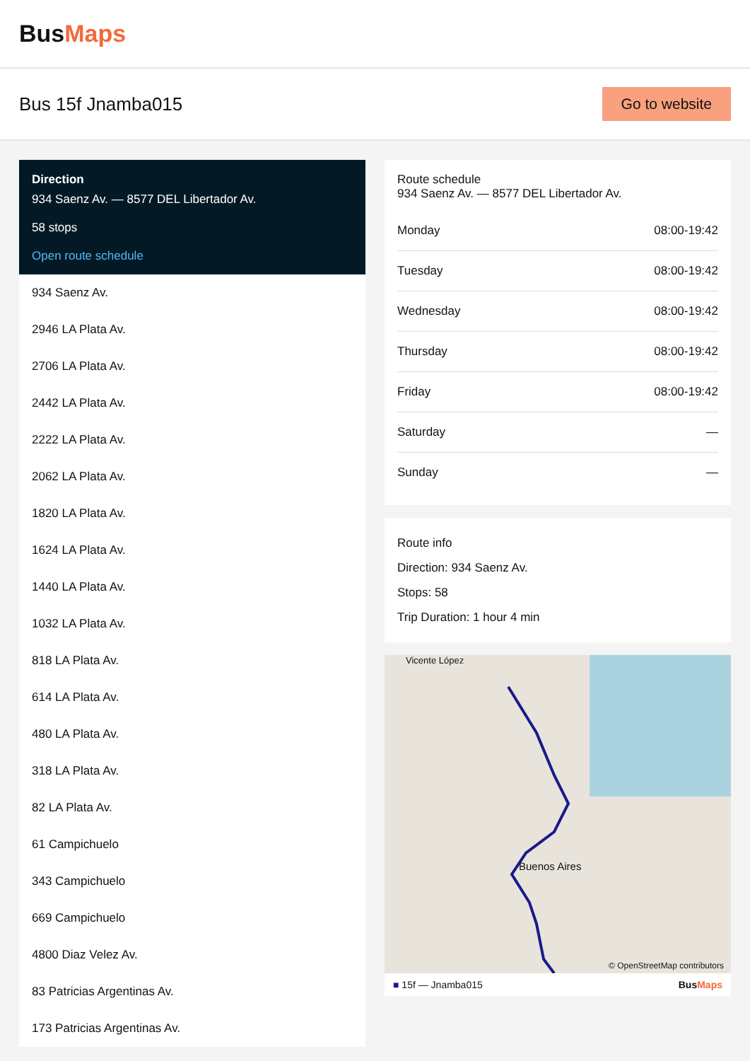BusMaps
Bus 15f Jnamba015
Go to website
Direction
934 Saenz Av. — 8577 DEL Libertador Av.
58 stops
Open route schedule
934 Saenz Av.
2946 LA Plata Av.
2706 LA Plata Av.
2442 LA Plata Av.
2222 LA Plata Av.
2062 LA Plata Av.
1820 LA Plata Av.
1624 LA Plata Av.
1440 LA Plata Av.
1032 LA Plata Av.
818 LA Plata Av.
614 LA Plata Av.
480 LA Plata Av.
318 LA Plata Av.
82 LA Plata Av.
61 Campichuelo
343 Campichuelo
669 Campichuelo
4800 Diaz Velez Av.
83 Patricias Argentinas Av.
173 Patricias Argentinas Av.
Route schedule
934 Saenz Av. — 8577 DEL Libertador Av.
| Monday | 08:00-19:42 |
| Tuesday | 08:00-19:42 |
| Wednesday | 08:00-19:42 |
| Thursday | 08:00-19:42 |
| Friday | 08:00-19:42 |
| Saturday | — |
| Sunday | — |
Route info
Direction: 934 Saenz Av.
Stops: 58
Trip Duration: 1 hour 4 min
Vicente López
Buenos Aires
© OpenStreetMap contributors
■ 15f — Jnamba015 BusMaps